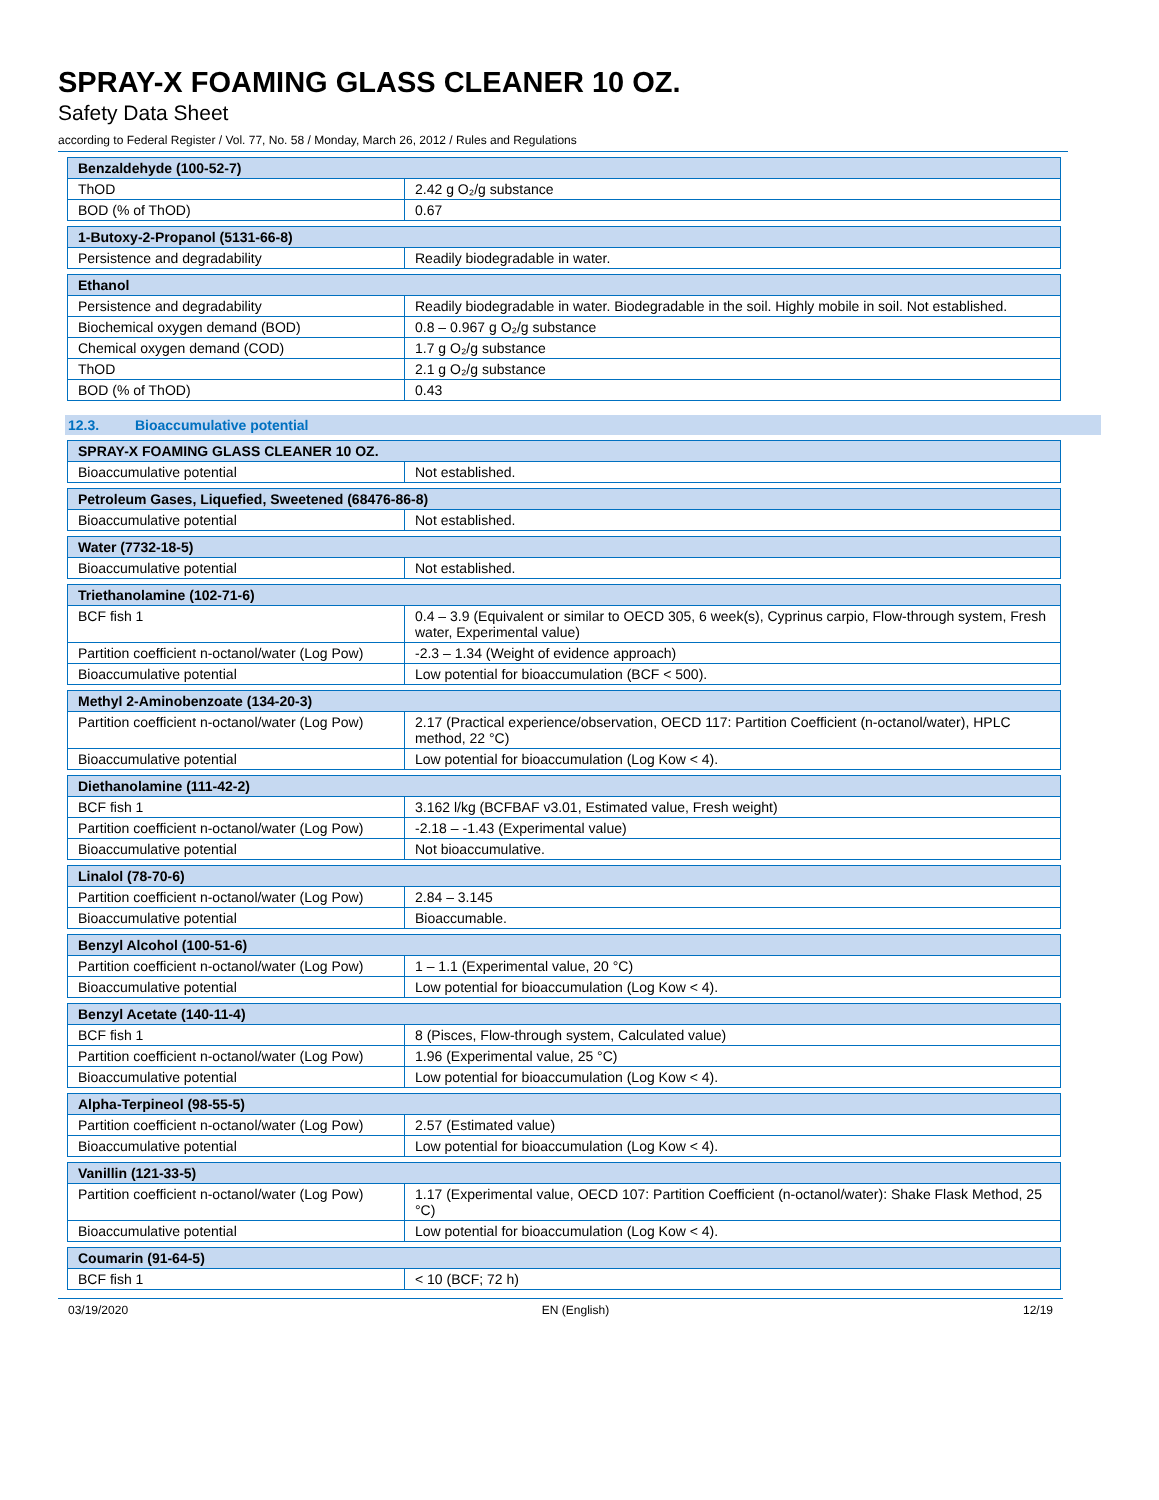SPRAY-X FOAMING GLASS CLEANER 10 OZ.
Safety Data Sheet
according to Federal Register / Vol. 77, No. 58 / Monday, March 26, 2012 / Rules and Regulations
| Benzaldehyde (100-52-7) | |
| ThOD | 2.42 g O₂/g substance |
| BOD (% of ThOD) | 0.67 |
| 1-Butoxy-2-Propanol (5131-66-8) | |
| Persistence and degradability | Readily biodegradable in water. |
| Ethanol | |
| Persistence and degradability | Readily biodegradable in water. Biodegradable in the soil. Highly mobile in soil. Not established. |
| Biochemical oxygen demand (BOD) | 0.8 – 0.967 g O₂/g substance |
| Chemical oxygen demand (COD) | 1.7 g O₂/g substance |
| ThOD | 2.1 g O₂/g substance |
| BOD (% of ThOD) | 0.43 |
12.3. Bioaccumulative potential
| SPRAY-X FOAMING GLASS CLEANER 10 OZ. | |
| Bioaccumulative potential | Not established. |
| Petroleum Gases, Liquefied, Sweetened (68476-86-8) | |
| Bioaccumulative potential | Not established. |
| Water (7732-18-5) | |
| Bioaccumulative potential | Not established. |
| Triethanolamine (102-71-6) | |
| BCF fish 1 | 0.4 – 3.9 (Equivalent or similar to OECD 305, 6 week(s), Cyprinus carpio, Flow-through system, Fresh water, Experimental value) |
| Partition coefficient n-octanol/water (Log Pow) | -2.3 – 1.34 (Weight of evidence approach) |
| Bioaccumulative potential | Low potential for bioaccumulation (BCF < 500). |
| Methyl 2-Aminobenzoate (134-20-3) | |
| Partition coefficient n-octanol/water (Log Pow) | 2.17 (Practical experience/observation, OECD 117: Partition Coefficient (n-octanol/water), HPLC method, 22 °C) |
| Bioaccumulative potential | Low potential for bioaccumulation (Log Kow < 4). |
| Diethanolamine (111-42-2) | |
| BCF fish 1 | 3.162 l/kg (BCFBAF v3.01, Estimated value, Fresh weight) |
| Partition coefficient n-octanol/water (Log Pow) | -2.18 – -1.43 (Experimental value) |
| Bioaccumulative potential | Not bioaccumulative. |
| Linalol (78-70-6) | |
| Partition coefficient n-octanol/water (Log Pow) | 2.84 – 3.145 |
| Bioaccumulative potential | Bioaccumable. |
| Benzyl Alcohol (100-51-6) | |
| Partition coefficient n-octanol/water (Log Pow) | 1 – 1.1 (Experimental value, 20 °C) |
| Bioaccumulative potential | Low potential for bioaccumulation (Log Kow < 4). |
| Benzyl Acetate (140-11-4) | |
| BCF fish 1 | 8 (Pisces, Flow-through system, Calculated value) |
| Partition coefficient n-octanol/water (Log Pow) | 1.96 (Experimental value, 25 °C) |
| Bioaccumulative potential | Low potential for bioaccumulation (Log Kow < 4). |
| Alpha-Terpineol (98-55-5) | |
| Partition coefficient n-octanol/water (Log Pow) | 2.57 (Estimated value) |
| Bioaccumulative potential | Low potential for bioaccumulation (Log Kow < 4). |
| Vanillin (121-33-5) | |
| Partition coefficient n-octanol/water (Log Pow) | 1.17 (Experimental value, OECD 107: Partition Coefficient (n-octanol/water): Shake Flask Method, 25 °C) |
| Bioaccumulative potential | Low potential for bioaccumulation (Log Kow < 4). |
| Coumarin (91-64-5) | |
| BCF fish 1 | < 10 (BCF; 72 h) |
03/19/2020 EN (English) 12/19